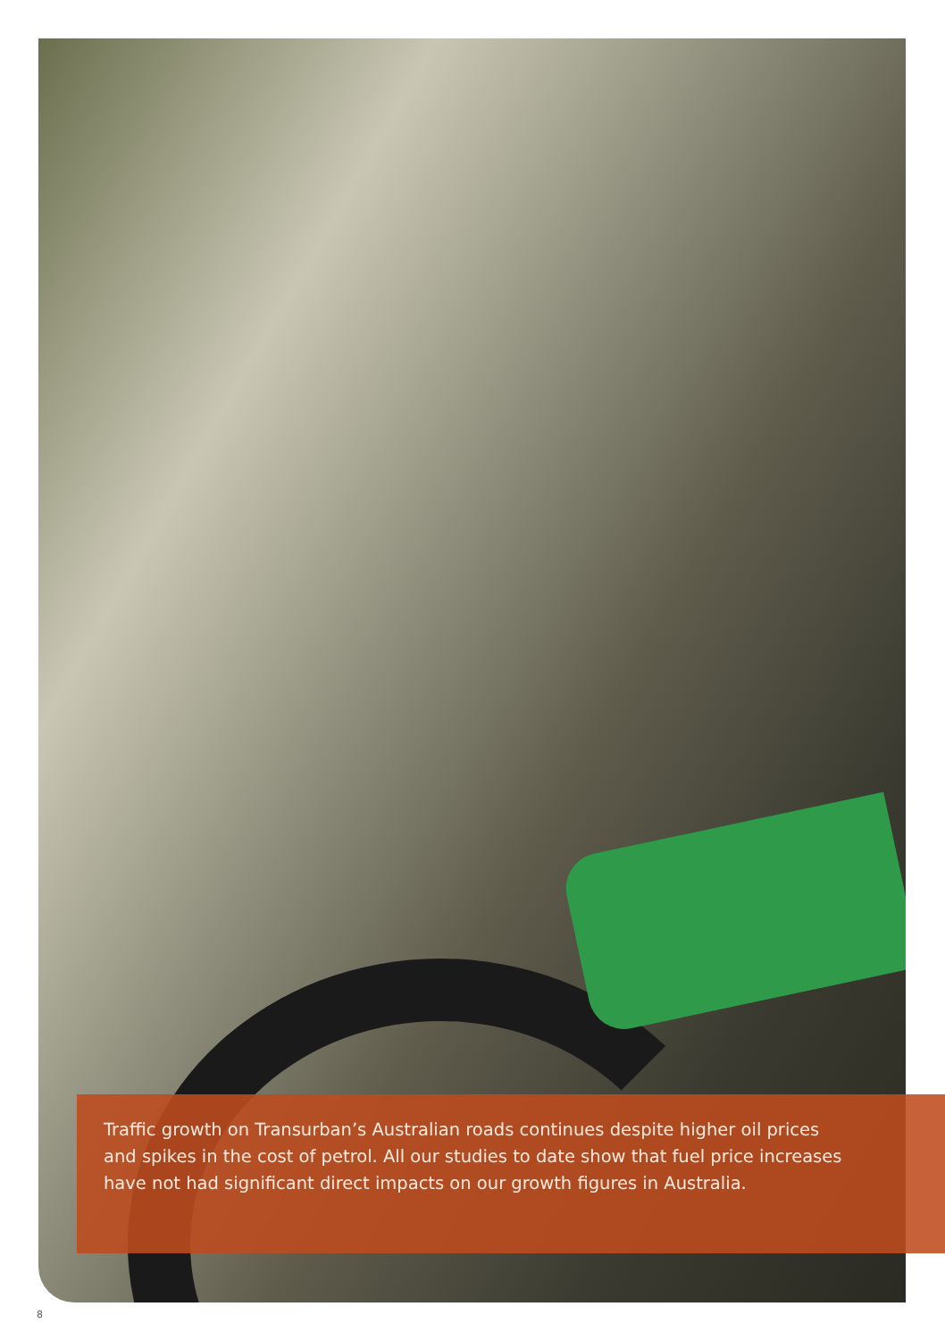Traffic growth on Transurban’s Australian roads continues despite higher oil prices and spikes in the cost of petrol. All our studies to date show that fuel price increases have not had significant direct impacts on our growth figures in Australia.
8